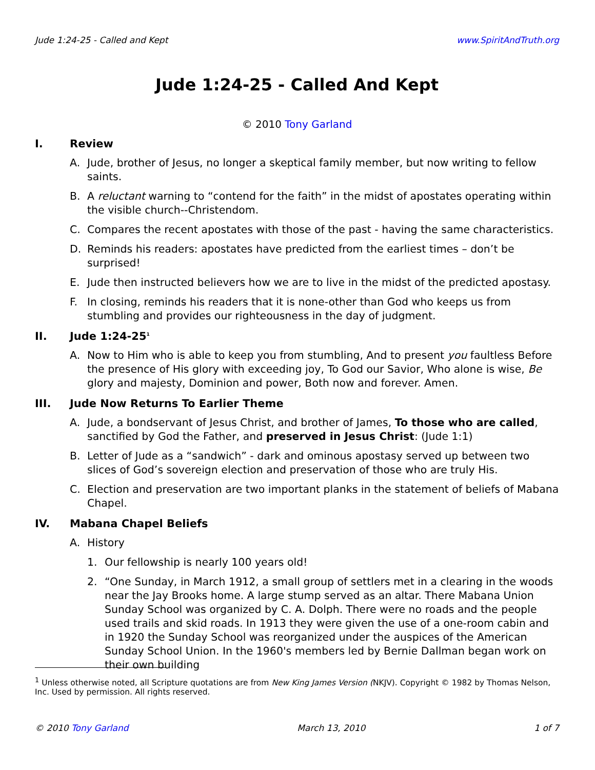Jude 1:24-25 - Called and Kept www.SpiritAndTruth.org
Jude 1:24-25 - Called And Kept
© 2010 Tony Garland
I. Review
A. Jude, brother of Jesus, no longer a skeptical family member, but now writing to fellow saints.
B. A reluctant warning to “contend for the faith” in the midst of apostates operating within the visible church--Christendom.
C. Compares the recent apostates with those of the past - having the same characteristics.
D. Reminds his readers: apostates have predicted from the earliest times – don’t be surprised!
E. Jude then instructed believers how we are to live in the midst of the predicted apostasy.
F. In closing, reminds his readers that it is none-other than God who keeps us from stumbling and provides our righteousness in the day of judgment.
II. Jude 1:24-25<sup>1</sup>
A. Now to Him who is able to keep you from stumbling, And to present you faultless Before the presence of His glory with exceeding joy, To God our Savior, Who alone is wise, Be glory and majesty, Dominion and power, Both now and forever. Amen.
III. Jude Now Returns To Earlier Theme
A. Jude, a bondservant of Jesus Christ, and brother of James, To those who are called, sanctified by God the Father, and preserved in Jesus Christ: (Jude 1:1)
B. Letter of Jude as a “sandwich” - dark and ominous apostasy served up between two slices of God’s sovereign election and preservation of those who are truly His.
C. Election and preservation are two important planks in the statement of beliefs of Mabana Chapel.
IV. Mabana Chapel Beliefs
A. History
1. Our fellowship is nearly 100 years old!
2. “One Sunday, in March 1912, a small group of settlers met in a clearing in the woods near the Jay Brooks home. A large stump served as an altar. There Mabana Union Sunday School was organized by C. A. Dolph. There were no roads and the people used trails and skid roads. In 1913 they were given the use of a one-room cabin and in 1920 the Sunday School was reorganized under the auspices of the American Sunday School Union. In the 1960's members led by Bernie Dallman began work on their own building
<sup>1</sup> Unless otherwise noted, all Scripture quotations are from New King James Version (NKJV). Copyright © 1982 by Thomas Nelson, Inc. Used by permission. All rights reserved.
© 2010 Tony Garland March 13, 2010 1 of 7